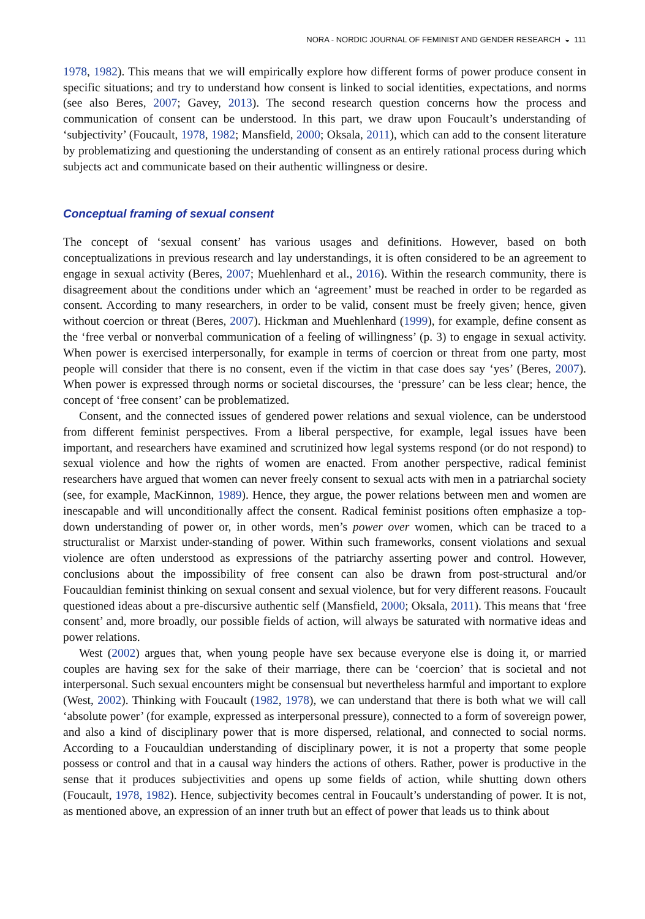NORA - NORDIC JOURNAL OF FEMINIST AND GENDER RESEARCH ◒ 111
1978, 1982). This means that we will empirically explore how different forms of power produce consent in specific situations; and try to understand how consent is linked to social identities, expectations, and norms (see also Beres, 2007; Gavey, 2013). The second research question concerns how the process and communication of consent can be understood. In this part, we draw upon Foucault’s understanding of ‘subjectivity’ (Foucault, 1978, 1982; Mansfield, 2000; Oksala, 2011), which can add to the consent literature by problematizing and questioning the understanding of consent as an entirely rational process during which subjects act and communicate based on their authentic willingness or desire.
Conceptual framing of sexual consent
The concept of ‘sexual consent’ has various usages and definitions. However, based on both conceptualizations in previous research and lay understandings, it is often considered to be an agreement to engage in sexual activity (Beres, 2007; Muehlenhard et al., 2016). Within the research community, there is disagreement about the conditions under which an ‘agreement’ must be reached in order to be regarded as consent. According to many researchers, in order to be valid, consent must be freely given; hence, given without coercion or threat (Beres, 2007). Hickman and Muehlenhard (1999), for example, define consent as the ‘free verbal or nonverbal communication of a feeling of willingness’ (p. 3) to engage in sexual activity. When power is exercised interpersonally, for example in terms of coercion or threat from one party, most people will consider that there is no consent, even if the victim in that case does say ‘yes’ (Beres, 2007). When power is expressed through norms or societal discourses, the ‘pressure’ can be less clear; hence, the concept of ‘free consent’ can be problematized.
Consent, and the connected issues of gendered power relations and sexual violence, can be understood from different feminist perspectives. From a liberal perspective, for example, legal issues have been important, and researchers have examined and scrutinized how legal systems respond (or do not respond) to sexual violence and how the rights of women are enacted. From another perspective, radical feminist researchers have argued that women can never freely consent to sexual acts with men in a patriarchal society (see, for example, MacKinnon, 1989). Hence, they argue, the power relations between men and women are inescapable and will unconditionally affect the consent. Radical feminist positions often emphasize a top-down understanding of power or, in other words, men’s power over women, which can be traced to a structuralist or Marxist under-standing of power. Within such frameworks, consent violations and sexual violence are often understood as expressions of the patriarchy asserting power and control. However, conclusions about the impossibility of free consent can also be drawn from post-structural and/or Foucauldian feminist thinking on sexual consent and sexual violence, but for very different reasons. Foucault questioned ideas about a pre-discursive authentic self (Mansfield, 2000; Oksala, 2011). This means that ‘free consent’ and, more broadly, our possible fields of action, will always be saturated with normative ideas and power relations.
West (2002) argues that, when young people have sex because everyone else is doing it, or married couples are having sex for the sake of their marriage, there can be ‘coercion’ that is societal and not interpersonal. Such sexual encounters might be consensual but nevertheless harmful and important to explore (West, 2002). Thinking with Foucault (1982, 1978), we can understand that there is both what we will call ‘absolute power’ (for example, expressed as interpersonal pressure), connected to a form of sovereign power, and also a kind of disciplinary power that is more dispersed, relational, and connected to social norms. According to a Foucauldian understanding of disciplinary power, it is not a property that some people possess or control and that in a causal way hinders the actions of others. Rather, power is productive in the sense that it produces subjectivities and opens up some fields of action, while shutting down others (Foucault, 1978, 1982). Hence, subjectivity becomes central in Foucault’s understanding of power. It is not, as mentioned above, an expression of an inner truth but an effect of power that leads us to think about